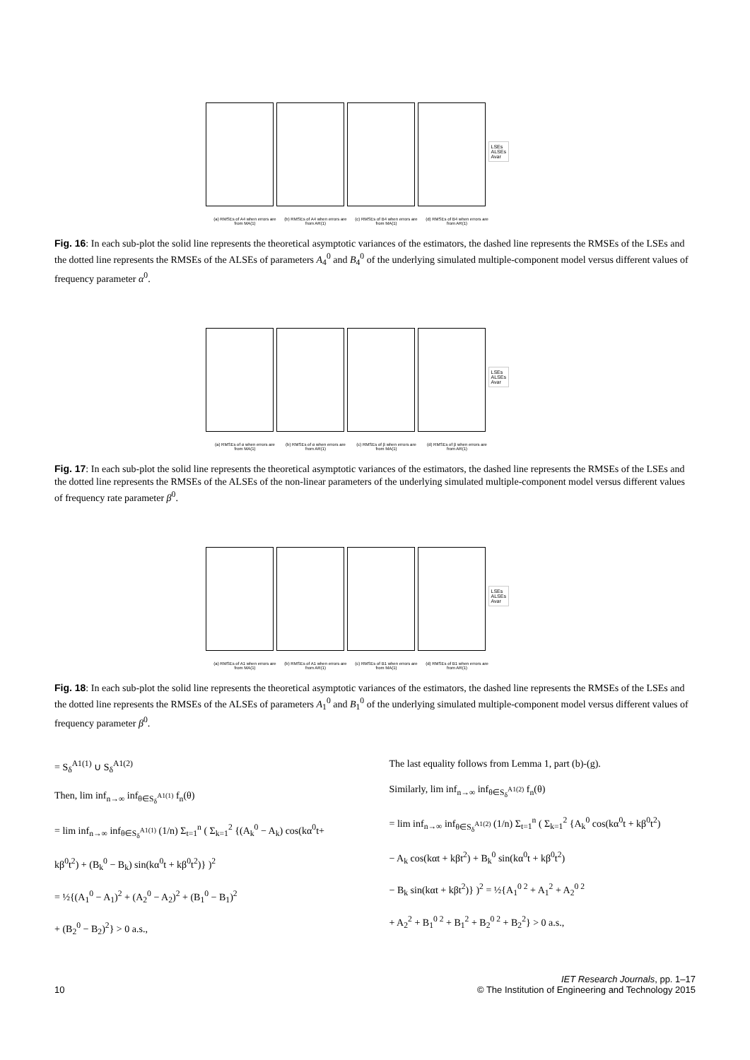(a) RMSEs of A4 when errors are from MA(1)
(b) RMSEs of A4 when errors are from AR(1)
(c) RMSEs of B4 when errors are from MA(1)
(d) RMSEs of B4 when errors are from AR(1)
LSEs
ALSEs
Avar
Fig. 16: In each sub-plot the solid line represents the theoretical asymptotic variances of the estimators, the dashed line represents the RMSEs of the LSEs and the dotted line represents the RMSEs of the ALSEs of parameters A<sub>4</sub><sup>0</sup> and B<sub>4</sub><sup>0</sup> of the underlying simulated multiple-component model versus different values of frequency parameter α<sup>0</sup>.
(a) RMSEs of α when errors are from MA(1)
(b) RMSEs of α when errors are from AR(1)
(c) RMSEs of β when errors are from MA(1)
(d) RMSEs of β when errors are from AR(1)
LSEs
ALSEs
Avar
Fig. 17: In each sub-plot the solid line represents the theoretical asymptotic variances of the estimators, the dashed line represents the RMSEs of the LSEs and the dotted line represents the RMSEs of the ALSEs of the non-linear parameters of the underlying simulated multiple-component model versus different values of frequency rate parameter β<sup>0</sup>.
(a) RMSEs of A1 when errors are from MA(1)
(b) RMSEs of A1 when errors are from AR(1)
(c) RMSEs of B1 when errors are from MA(1)
(d) RMSEs of B1 when errors are from AR(1)
LSEs
ALSEs
Avar
Fig. 18: In each sub-plot the solid line represents the theoretical asymptotic variances of the estimators, the dashed line represents the RMSEs of the LSEs and the dotted line represents the RMSEs of the ALSEs of parameters A<sub>1</sub><sup>0</sup> and B<sub>1</sub><sup>0</sup> of the underlying simulated multiple-component model versus different values of frequency parameter β<sup>0</sup>.
= S<sub>δ</sub><sup>A1(1)</sup> ∪ S<sub>δ</sub><sup>A1(2)</sup>
Then, lim inf<sub>n→∞</sub> inf<sub>θ∈S<sub>δ</sub><sup>A1(1)</sup></sub> f<sub>n</sub>(θ)
= lim inf<sub>n→∞</sub> inf<sub>θ∈S<sub>δ</sub><sup>A1(1)</sup></sub> (1/n) Σ<sub>t=1</sub><sup>n</sup> ( Σ<sub>k=1</sub><sup>2</sup> {(A<sub>k</sub><sup>0</sup> − A<sub>k</sub>) cos(kα<sup>0</sup>t+
kβ<sup>0</sup>t<sup>2</sup>) + (B<sub>k</sub><sup>0</sup> − B<sub>k</sub>) sin(kα<sup>0</sup>t + kβ<sup>0</sup>t<sup>2</sup>)} )<sup>2</sup>
= ½{(A<sub>1</sub><sup>0</sup> − A<sub>1</sub>)<sup>2</sup> + (A<sub>2</sub><sup>0</sup> − A<sub>2</sub>)<sup>2</sup> + (B<sub>1</sub><sup>0</sup> − B<sub>1</sub>)<sup>2</sup>
+ (B<sub>2</sub><sup>0</sup> − B<sub>2</sub>)<sup>2</sup>} > 0 a.s.,
The last equality follows from Lemma 1, part (b)-(g).
Similarly, lim inf<sub>n→∞</sub> inf<sub>θ∈S<sub>δ</sub><sup>A1(2)</sup></sub> f<sub>n</sub>(θ)
= lim inf<sub>n→∞</sub> inf<sub>θ∈S<sub>δ</sub><sup>A1(2)</sup></sub> (1/n) Σ<sub>t=1</sub><sup>n</sup> ( Σ<sub>k=1</sub><sup>2</sup> {A<sub>k</sub><sup>0</sup> cos(kα<sup>0</sup>t + kβ<sup>0</sup>t<sup>2</sup>)
− A<sub>k</sub> cos(kαt + kβt<sup>2</sup>) + B<sub>k</sub><sup>0</sup> sin(kα<sup>0</sup>t + kβ<sup>0</sup>t<sup>2</sup>)
− B<sub>k</sub> sin(kαt + kβt<sup>2</sup>)} )<sup>2</sup> = ½{A<sub>1</sub><sup>0 2</sup> + A<sub>1</sub><sup>2</sup> + A<sub>2</sub><sup>0 2</sup>
+ A<sub>2</sub><sup>2</sup> + B<sub>1</sub><sup>0 2</sup> + B<sub>1</sub><sup>2</sup> + B<sub>2</sub><sup>0 2</sup> + B<sub>2</sub><sup>2</sup>} > 0 a.s.,
10 IET Research Journals, pp. 1–17
© The Institution of Engineering and Technology 2015